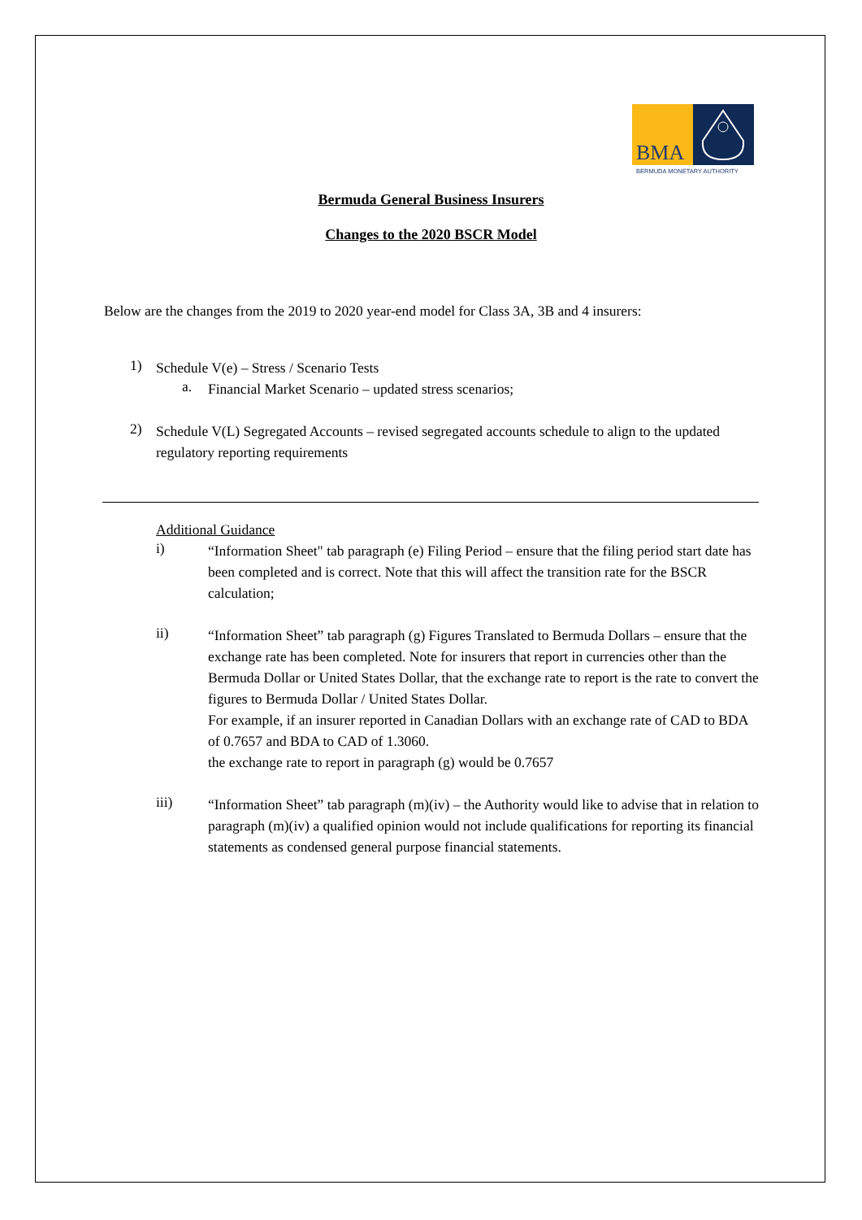BMA
BERMUDA MONETARY AUTHORITY
Bermuda General Business Insurers
Changes to the 2020 BSCR Model
Below are the changes from the 2019 to 2020 year-end model for Class 3A, 3B and 4 insurers:
1)
Schedule V(e) – Stress / Scenario Tests
a.
Financial Market Scenario – updated stress scenarios;
2)
Schedule V(L) Segregated Accounts – revised segregated accounts schedule to align to the updated regulatory reporting requirements
Additional Guidance
i)
“Information Sheet" tab paragraph (e) Filing Period – ensure that the filing period start date has been completed and is correct. Note that this will affect the transition rate for the BSCR calculation;
ii)
“Information Sheet” tab paragraph (g) Figures Translated to Bermuda Dollars – ensure that the exchange rate has been completed. Note for insurers that report in currencies other than the Bermuda Dollar or United States Dollar, that the exchange rate to report is the rate to convert the figures to Bermuda Dollar / United States Dollar.
For example, if an insurer reported in Canadian Dollars with an exchange rate of CAD to BDA of 0.7657 and BDA to CAD of 1.3060.
the exchange rate to report in paragraph (g) would be 0.7657
iii)
“Information Sheet” tab paragraph (m)(iv) – the Authority would like to advise that in relation to paragraph (m)(iv) a qualified opinion would not include qualifications for reporting its financial statements as condensed general purpose financial statements.